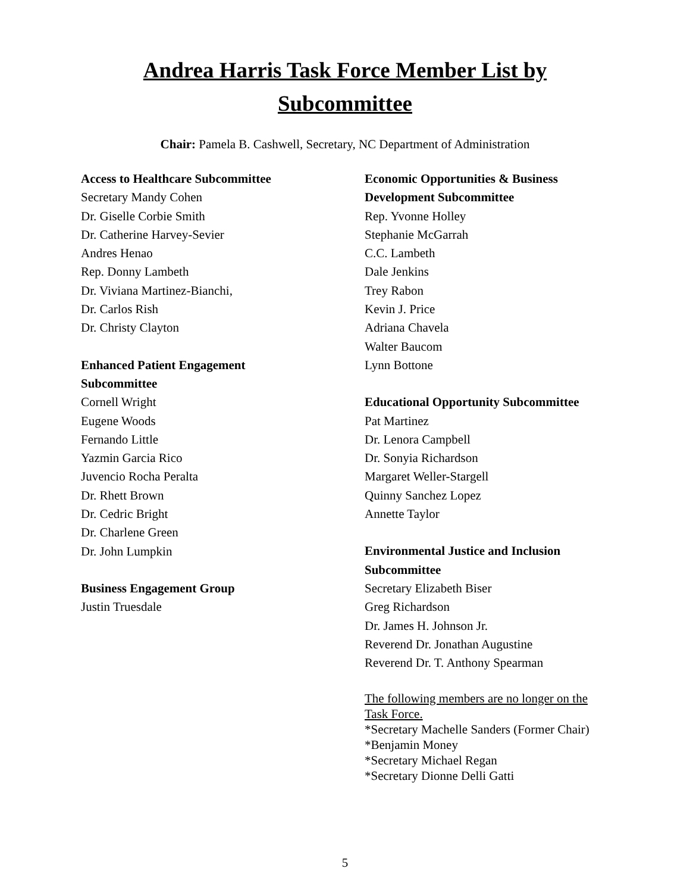Andrea Harris Task Force Member List by
Subcommittee
Chair: Pamela B. Cashwell, Secretary, NC Department of Administration
Access to Healthcare Subcommittee
Secretary Mandy Cohen
Dr. Giselle Corbie Smith
Dr. Catherine Harvey-Sevier
Andres Henao
Rep. Donny Lambeth
Dr. Viviana Martinez-Bianchi,
Dr. Carlos Rish
Dr. Christy Clayton
Enhanced Patient Engagement
Subcommittee
Cornell Wright
Eugene Woods
Fernando Little
Yazmin Garcia Rico
Juvencio Rocha Peralta
Dr. Rhett Brown
Dr. Cedric Bright
Dr. Charlene Green
Dr. John Lumpkin
Business Engagement Group
Justin Truesdale
Economic Opportunities & Business
Development Subcommittee
Rep. Yvonne Holley
Stephanie McGarrah
C.C. Lambeth
Dale Jenkins
Trey Rabon
Kevin J. Price
Adriana Chavela
Walter Baucom
Lynn Bottone
Educational Opportunity Subcommittee
Pat Martinez
Dr. Lenora Campbell
Dr. Sonyia Richardson
Margaret Weller-Stargell
Quinny Sanchez Lopez
Annette Taylor
Environmental Justice and Inclusion
Subcommittee
Secretary Elizabeth Biser
Greg Richardson
Dr. James H. Johnson Jr.
Reverend Dr. Jonathan Augustine
Reverend Dr. T. Anthony Spearman
The following members are no longer on the
Task Force.
*Secretary Machelle Sanders (Former Chair)
*Benjamin Money
*Secretary Michael Regan
*Secretary Dionne Delli Gatti
5